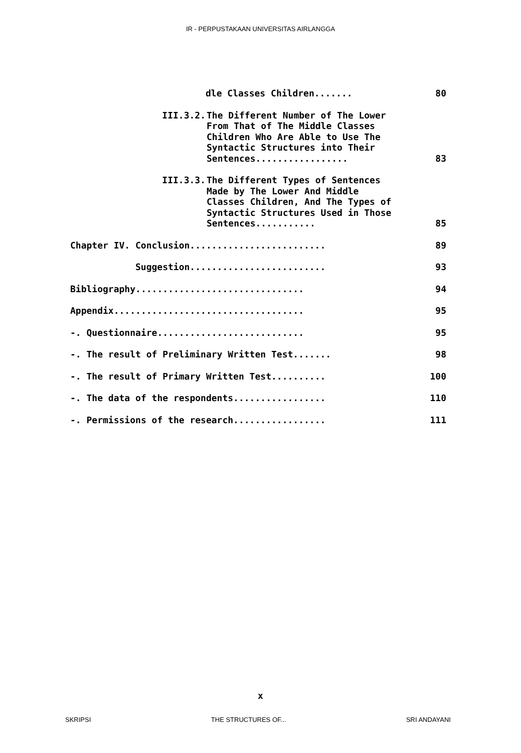IR - PERPUSTAKAAN UNIVERSITAS AIRLANGGA
dle Classes Children....... 80
III.3.2. The Different Number of The Lower From That of The Middle Classes Children Who Are Able to Use The Syntactic Structures into Their Sentences.................
83
III.3.3. The Different Types of Sentences Made by The Lower And Middle Classes Children, And The Types of Syntactic Structures Used in Those Sentences...........
85
Chapter IV. Conclusion.........................
89
Suggestion.........................
93
Bibliography...............................
94
Appendix...................................
95
-. Questionnaire...........................
95
-. The result of Preliminary Written Test.......
98
-. The result of Primary Written Test..........
100
-. The data of the respondents.................
110
-. Permissions of the research.................
111
x
SKRIPSI THE STRUCTURES OF... SRI ANDAYANI